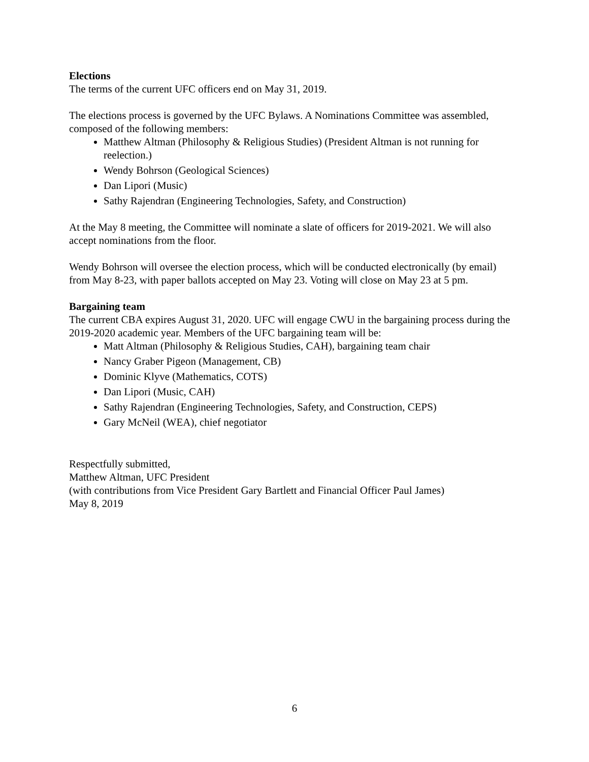Elections
The terms of the current UFC officers end on May 31, 2019.
The elections process is governed by the UFC Bylaws. A Nominations Committee was assembled, composed of the following members:
Matthew Altman (Philosophy & Religious Studies) (President Altman is not running for reelection.)
Wendy Bohrson (Geological Sciences)
Dan Lipori (Music)
Sathy Rajendran (Engineering Technologies, Safety, and Construction)
At the May 8 meeting, the Committee will nominate a slate of officers for 2019-2021. We will also accept nominations from the floor.
Wendy Bohrson will oversee the election process, which will be conducted electronically (by email) from May 8-23, with paper ballots accepted on May 23. Voting will close on May 23 at 5 pm.
Bargaining team
The current CBA expires August 31, 2020. UFC will engage CWU in the bargaining process during the 2019-2020 academic year. Members of the UFC bargaining team will be:
Matt Altman (Philosophy & Religious Studies, CAH), bargaining team chair
Nancy Graber Pigeon (Management, CB)
Dominic Klyve (Mathematics, COTS)
Dan Lipori (Music, CAH)
Sathy Rajendran (Engineering Technologies, Safety, and Construction, CEPS)
Gary McNeil (WEA), chief negotiator
Respectfully submitted,
Matthew Altman, UFC President
(with contributions from Vice President Gary Bartlett and Financial Officer Paul James)
May 8, 2019
6